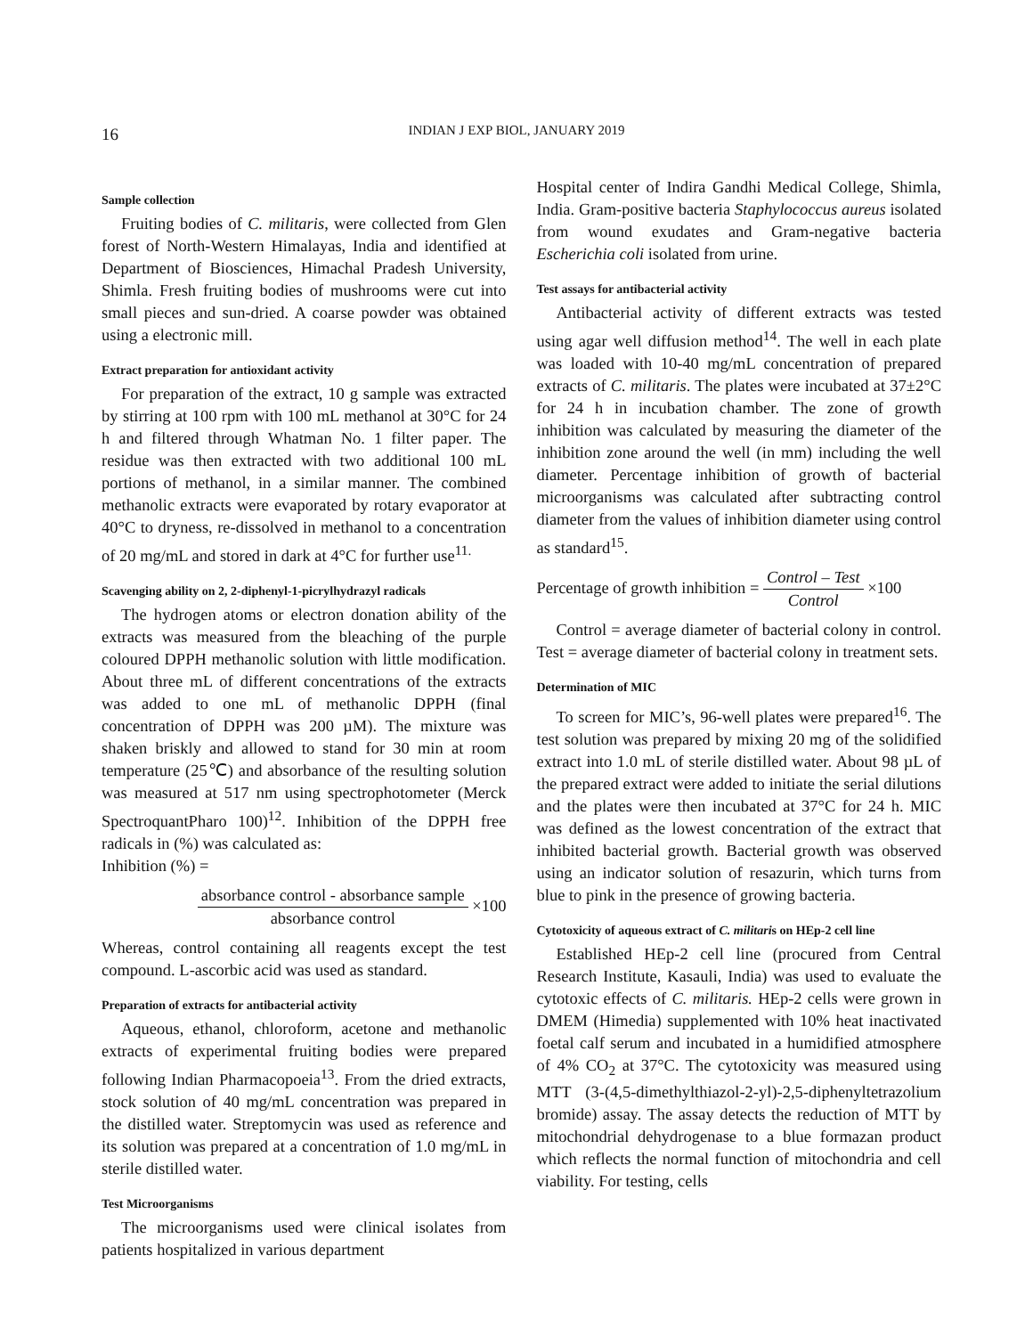16
INDIAN J EXP BIOL, JANUARY 2019
Sample collection
Fruiting bodies of C. militaris, were collected from Glen forest of North-Western Himalayas, India and identified at Department of Biosciences, Himachal Pradesh University, Shimla. Fresh fruiting bodies of mushrooms were cut into small pieces and sun-dried. A coarse powder was obtained using a electronic mill.
Extract preparation for antioxidant activity
For preparation of the extract, 10 g sample was extracted by stirring at 100 rpm with 100 mL methanol at 30°C for 24 h and filtered through Whatman No. 1 filter paper. The residue was then extracted with two additional 100 mL portions of methanol, in a similar manner. The combined methanolic extracts were evaporated by rotary evaporator at 40°C to dryness, re-dissolved in methanol to a concentration of 20 mg/mL and stored in dark at 4°C for further use<sup>11.</sup>
Scavenging ability on 2, 2-diphenyl-1-picrylhydrazyl radicals
The hydrogen atoms or electron donation ability of the extracts was measured from the bleaching of the purple coloured DPPH methanolic solution with little modification. About three mL of different concentrations of the extracts was added to one mL of methanolic DPPH (final concentration of DPPH was 200 µM). The mixture was shaken briskly and allowed to stand for 30 min at room temperature (25℃) and absorbance of the resulting solution was measured at 517 nm using spectrophotometer (Merck SpectroquantPharo 100)<sup>12</sup>. Inhibition of the DPPH free radicals in (%) was calculated as:
Inhibition (%) =
absorbance control - absorbance sample absorbance control ×100
Whereas, control containing all reagents except the test compound. L-ascorbic acid was used as standard.
Preparation of extracts for antibacterial activity
Aqueous, ethanol, chloroform, acetone and methanolic extracts of experimental fruiting bodies were prepared following Indian Pharmacopoeia<sup>13</sup>. From the dried extracts, stock solution of 40 mg/mL concentration was prepared in the distilled water. Streptomycin was used as reference and its solution was prepared at a concentration of 1.0 mg/mL in sterile distilled water.
Test Microorganisms
The microorganisms used were clinical isolates from patients hospitalized in various department
Hospital center of Indira Gandhi Medical College, Shimla, India. Gram-positive bacteria Staphylococcus aureus isolated from wound exudates and Gram-negative bacteria Escherichia coli isolated from urine.
Test assays for antibacterial activity
Antibacterial activity of different extracts was tested using agar well diffusion method<sup>14</sup>. The well in each plate was loaded with 10-40 mg/mL concentration of prepared extracts of C. militaris. The plates were incubated at 37±2°C for 24 h in incubation chamber. The zone of growth inhibition was calculated by measuring the diameter of the inhibition zone around the well (in mm) including the well diameter. Percentage inhibition of growth of bacterial microorganisms was calculated after subtracting control diameter from the values of inhibition diameter using control as standard<sup>15</sup>.
Percentage of growth inhibition = Control – Test Control ×100
Control = average diameter of bacterial colony in control. Test = average diameter of bacterial colony in treatment sets.
Determination of MIC
To screen for MIC’s, 96-well plates were prepared<sup>16</sup>. The test solution was prepared by mixing 20 mg of the solidified extract into 1.0 mL of sterile distilled water. About 98 µL of the prepared extract were added to initiate the serial dilutions and the plates were then incubated at 37°C for 24 h. MIC was defined as the lowest concentration of the extract that inhibited bacterial growth. Bacterial growth was observed using an indicator solution of resazurin, which turns from blue to pink in the presence of growing bacteria.
Cytotoxicity of aqueous extract of C. militaris on HEp-2 cell line
Established HEp-2 cell line (procured from Central Research Institute, Kasauli, India) was used to evaluate the cytotoxic effects of C. militaris. HEp-2 cells were grown in DMEM (Himedia) supplemented with 10% heat inactivated foetal calf serum and incubated in a humidified atmosphere of 4% CO<sub>2</sub> at 37°C. The cytotoxicity was measured using MTT (3-(4,5-dimethylthiazol-2-yl)-2,5-diphenyltetrazolium bromide) assay. The assay detects the reduction of MTT by mitochondrial dehydrogenase to a blue formazan product which reflects the normal function of mitochondria and cell viability. For testing, cells